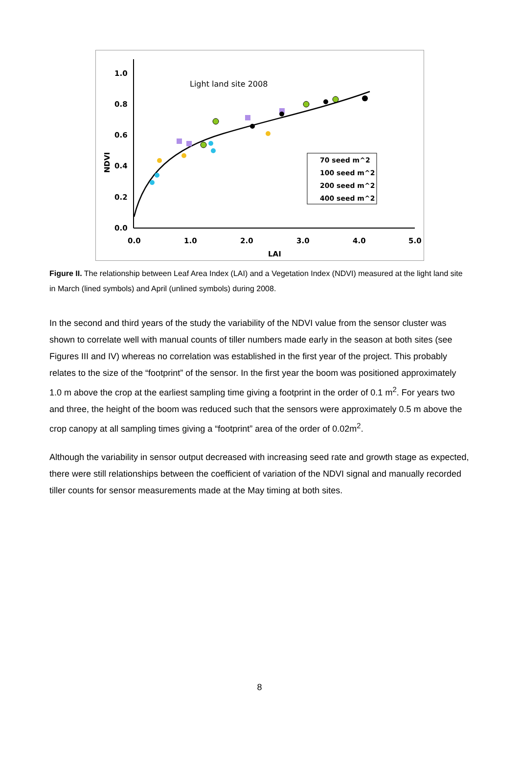1.0
0.8
0.6
0.4
0.2
0.0
0.0
1.0
2.0
3.0
4.0
5.0
LAI
NDVI
Light land site 2008
70 seed m^2
100 seed m^2
200 seed m^2
400 seed m^2
Figure II. The relationship between Leaf Area Index (LAI) and a Vegetation Index (NDVI) measured at the light land site in March (lined symbols) and April (unlined symbols) during 2008.
In the second and third years of the study the variability of the NDVI value from the sensor cluster was shown to correlate well with manual counts of tiller numbers made early in the season at both sites (see Figures III and IV) whereas no correlation was established in the first year of the project. This probably relates to the size of the “footprint” of the sensor. In the first year the boom was positioned approximately 1.0 m above the crop at the earliest sampling time giving a footprint in the order of 0.1 m<sup>2</sup>. For years two and three, the height of the boom was reduced such that the sensors were approximately 0.5 m above the crop canopy at all sampling times giving a “footprint” area of the order of 0.02m<sup>2</sup>.
Although the variability in sensor output decreased with increasing seed rate and growth stage as expected, there were still relationships between the coefficient of variation of the NDVI signal and manually recorded tiller counts for sensor measurements made at the May timing at both sites.
8